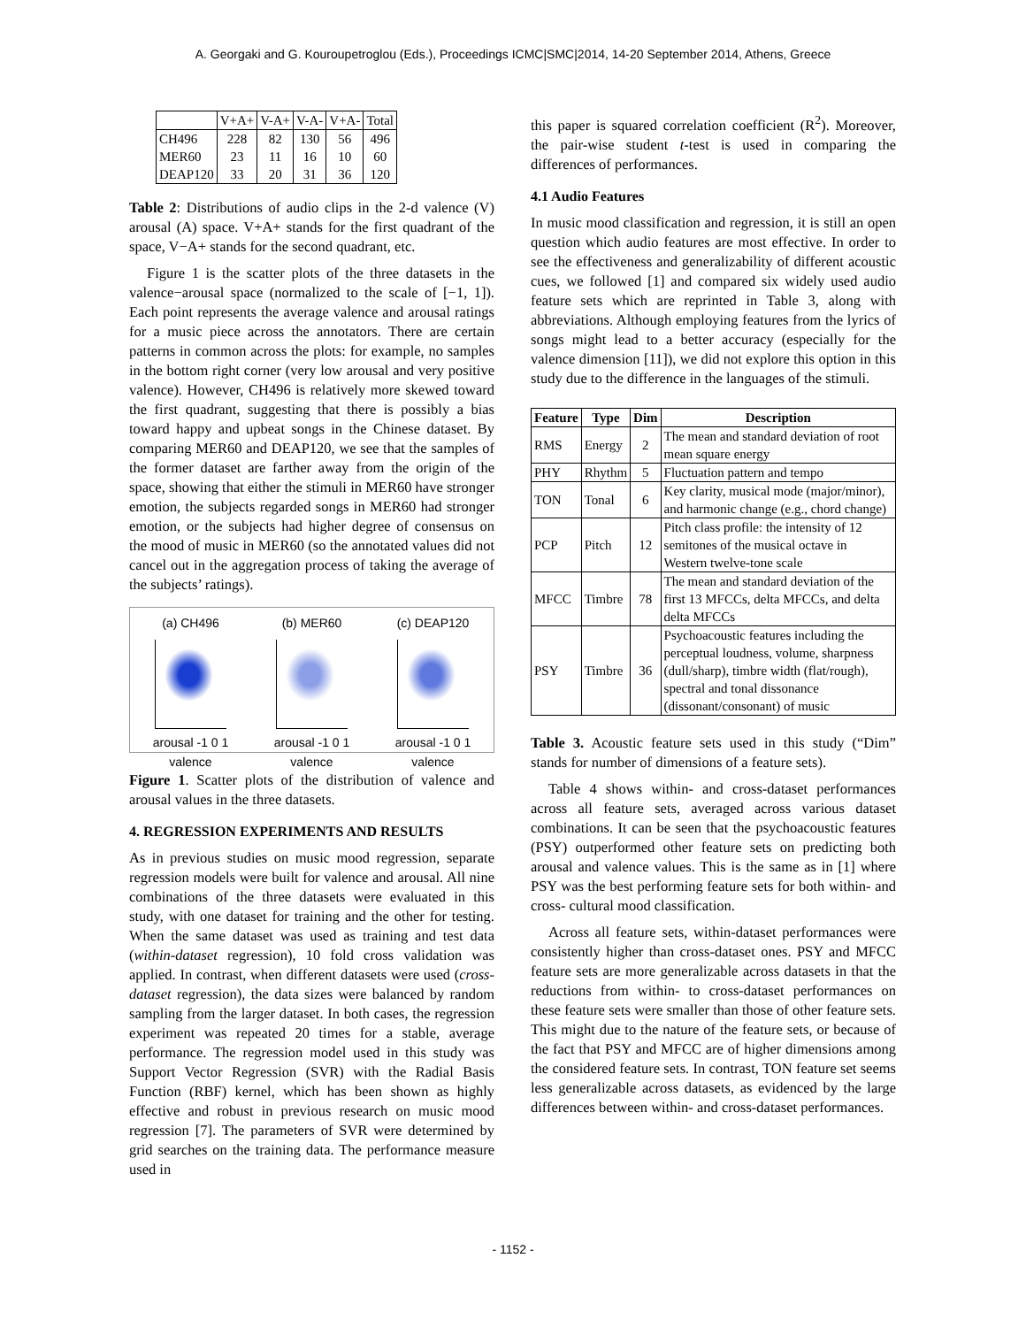A. Georgaki and G. Kouroupetroglou (Eds.), Proceedings ICMC|SMC|2014, 14-20 September 2014, Athens, Greece
| | V+A+ | V-A+ | V-A- | V+A- | Total |
| CH496 MER60 DEAP120 | 228 23 33 | 82 11 20 | 130 16 31 | 56 10 36 | 496 60 120 |
Table 2: Distributions of audio clips in the 2-d valence (V) arousal (A) space. V+A+ stands for the first quadrant of the space, V−A+ stands for the second quadrant, etc.
Figure 1 is the scatter plots of the three datasets in the valence−arousal space (normalized to the scale of [−1, 1]). Each point represents the average valence and arousal ratings for a music piece across the annotators. There are certain patterns in common across the plots: for example, no samples in the bottom right corner (very low arousal and very positive valence). However, CH496 is relatively more skewed toward the first quadrant, suggesting that there is possibly a bias toward happy and upbeat songs in the Chinese dataset. By comparing MER60 and DEAP120, we see that the samples of the former dataset are farther away from the origin of the space, showing that either the stimuli in MER60 have stronger emotion, the subjects regarded songs in MER60 had stronger emotion, or the subjects had higher degree of consensus on the mood of music in MER60 (so the annotated values did not cancel out in the aggregation process of taking the average of the subjects’ ratings).
(a) CH496
arousal -1 0 1 valence
(b) MER60
arousal -1 0 1 valence
(c) DEAP120
arousal -1 0 1 valence
Figure 1. Scatter plots of the distribution of valence and arousal values in the three datasets.
4. REGRESSION EXPERIMENTS AND RESULTS
As in previous studies on music mood regression, separate regression models were built for valence and arousal. All nine combinations of the three datasets were evaluated in this study, with one dataset for training and the other for testing. When the same dataset was used as training and test data (within-dataset regression), 10 fold cross validation was applied. In contrast, when different datasets were used (cross-dataset regression), the data sizes were balanced by random sampling from the larger dataset. In both cases, the regression experiment was repeated 20 times for a stable, average performance. The regression model used in this study was Support Vector Regression (SVR) with the Radial Basis Function (RBF) kernel, which has been shown as highly effective and robust in previous research on music mood regression [7]. The parameters of SVR were determined by grid searches on the training data. The performance measure used in
this paper is squared correlation coefficient (R<sup>2</sup>). Moreover, the pair-wise student t-test is used in comparing the differences of performances.
4.1 Audio Features
In music mood classification and regression, it is still an open question which audio features are most effective. In order to see the effectiveness and generalizability of different acoustic cues, we followed [1] and compared six widely used audio feature sets which are reprinted in Table 3, along with abbreviations. Although employing features from the lyrics of songs might lead to a better accuracy (especially for the valence dimension [11]), we did not explore this option in this study due to the difference in the languages of the stimuli.
| Feature | Type | Dim | Description |
| --- | --- | --- | --- |
| RMS | Energy | 2 | The mean and standard deviation of root mean square energy |
| PHY | Rhythm | 5 | Fluctuation pattern and tempo |
| TON | Tonal | 6 | Key clarity, musical mode (major/minor), and harmonic change (e.g., chord change) |
| PCP | Pitch | 12 | Pitch class profile: the intensity of 12 semitones of the musical octave in Western twelve-tone scale |
| MFCC | Timbre | 78 | The mean and standard deviation of the first 13 MFCCs, delta MFCCs, and delta delta MFCCs |
| PSY | Timbre | 36 | Psychoacoustic features including the perceptual loudness, volume, sharpness (dull/sharp), timbre width (flat/rough), spectral and tonal dissonance (dissonant/consonant) of music |
Table 3. Acoustic feature sets used in this study (“Dim” stands for number of dimensions of a feature sets).
Table 4 shows within- and cross-dataset performances across all feature sets, averaged across various dataset combinations. It can be seen that the psychoacoustic features (PSY) outperformed other feature sets on predicting both arousal and valence values. This is the same as in [1] where PSY was the best performing feature sets for both within- and cross- cultural mood classification.
Across all feature sets, within-dataset performances were consistently higher than cross-dataset ones. PSY and MFCC feature sets are more generalizable across datasets in that the reductions from within- to cross-dataset performances on these feature sets were smaller than those of other feature sets. This might due to the nature of the feature sets, or because of the fact that PSY and MFCC are of higher dimensions among the considered feature sets. In contrast, TON feature set seems less generalizable across datasets, as evidenced by the large differences between within- and cross-dataset performances.
- 1152 -